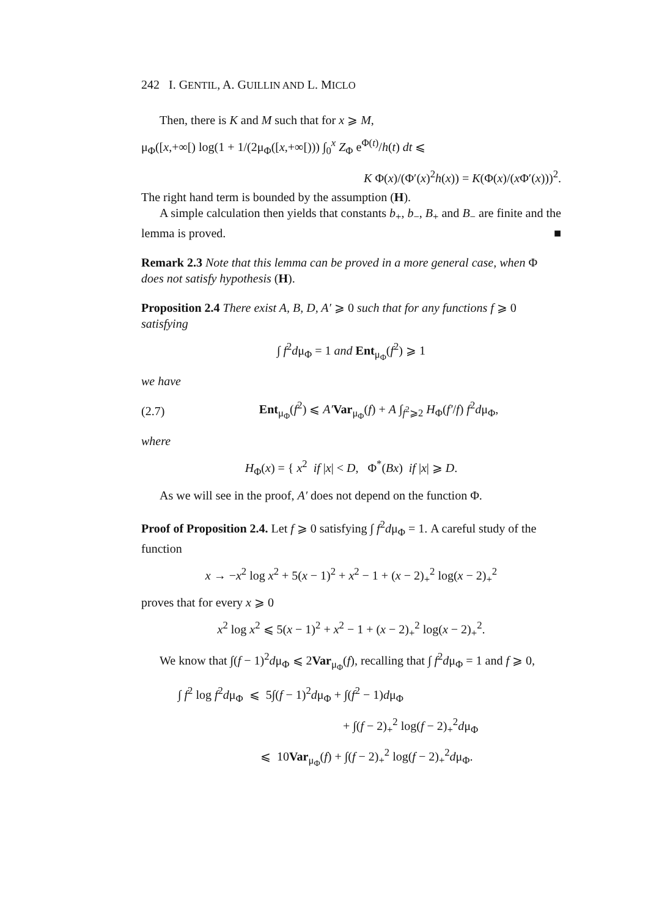242 I. GENTIL, A. GUILLIN AND L. MICLO
Then, there is K and M such that for x ⩾ M,
μ<sub>Φ</sub>([x,+∞[) log(1 + 1/(2μ<sub>Φ</sub>([x,+∞[))) ∫<sub>0</sub><sup>x</sup> Z<sub>Φ</sub> e<sup>Φ(t)</sup>/h(t) dt ⩽
K Φ(x)/(Φ′(x)<sup>2</sup>h(x)) = K(Φ(x)/(x Φ′(x)))<sup>2</sup>.
The right hand term is bounded by the assumption (H).
A simple calculation then yields that constants b<sub>+</sub>, b<sub>−</sub>, B<sub>+</sub> and B<sub>−</sub> are finite and the lemma is proved. ■
Remark 2.3 Note that this lemma can be proved in a more general case, when Φ does not satisfy hypothesis (H).
Proposition 2.4 There exist A, B, D, A′ ⩾ 0 such that for any functions f ⩾ 0 satisfying
∫ f<sup>2</sup>dμ<sub>Φ</sub> = 1 and Ent<sub>μ<sub>Φ</sub></sub>(f<sup>2</sup>) ⩾ 1
we have
(2.7) Ent<sub>μ<sub>Φ</sub></sub>(f<sup>2</sup>) ⩽ A′Var<sub>μ<sub>Φ</sub></sub>(f) + A ∫<sub>f<sup>2</sup>⩾2</sub> H<sub>Φ</sub>(f′/f) f<sup>2</sup>dμ<sub>Φ</sub>,
where
H<sub>Φ</sub>(x) = { x<sup>2</sup> if |x| < D, Φ<sup>*</sup>(Bx) if |x| ⩾ D.
As we will see in the proof, A′ does not depend on the function Φ.
Proof of Proposition 2.4. Let f ⩾ 0 satisfying ∫ f<sup>2</sup>dμ<sub>Φ</sub> = 1. A careful study of the function
x → −x<sup>2</sup> log x<sup>2</sup> + 5(x − 1)<sup>2</sup> + x<sup>2</sup> − 1 + (x − 2)<sub>+</sub><sup>2</sup> log(x − 2)<sub>+</sub><sup>2</sup>
proves that for every x ⩾ 0
x<sup>2</sup> log x<sup>2</sup> ⩽ 5(x − 1)<sup>2</sup> + x<sup>2</sup> − 1 + (x − 2)<sub>+</sub><sup>2</sup> log(x − 2)<sub>+</sub><sup>2</sup>.
We know that ∫(f − 1)<sup>2</sup>dμ<sub>Φ</sub> ⩽ 2Var<sub>μ<sub>Φ</sub></sub>(f), recalling that ∫ f<sup>2</sup>dμ<sub>Φ</sub> = 1 and f ⩾ 0,
∫ f<sup>2</sup> log f<sup>2</sup>dμ<sub>Φ</sub> ⩽ 5∫(f − 1)<sup>2</sup>dμ<sub>Φ</sub> + ∫(f<sup>2</sup> − 1)dμ<sub>Φ</sub>
+ ∫(f − 2)<sub>+</sub><sup>2</sup> log(f − 2)<sub>+</sub><sup>2</sup>dμ<sub>Φ</sub>
⩽ 10Var<sub>μ<sub>Φ</sub></sub>(f) + ∫(f − 2)<sub>+</sub><sup>2</sup> log(f − 2)<sub>+</sub><sup>2</sup>dμ<sub>Φ</sub>.